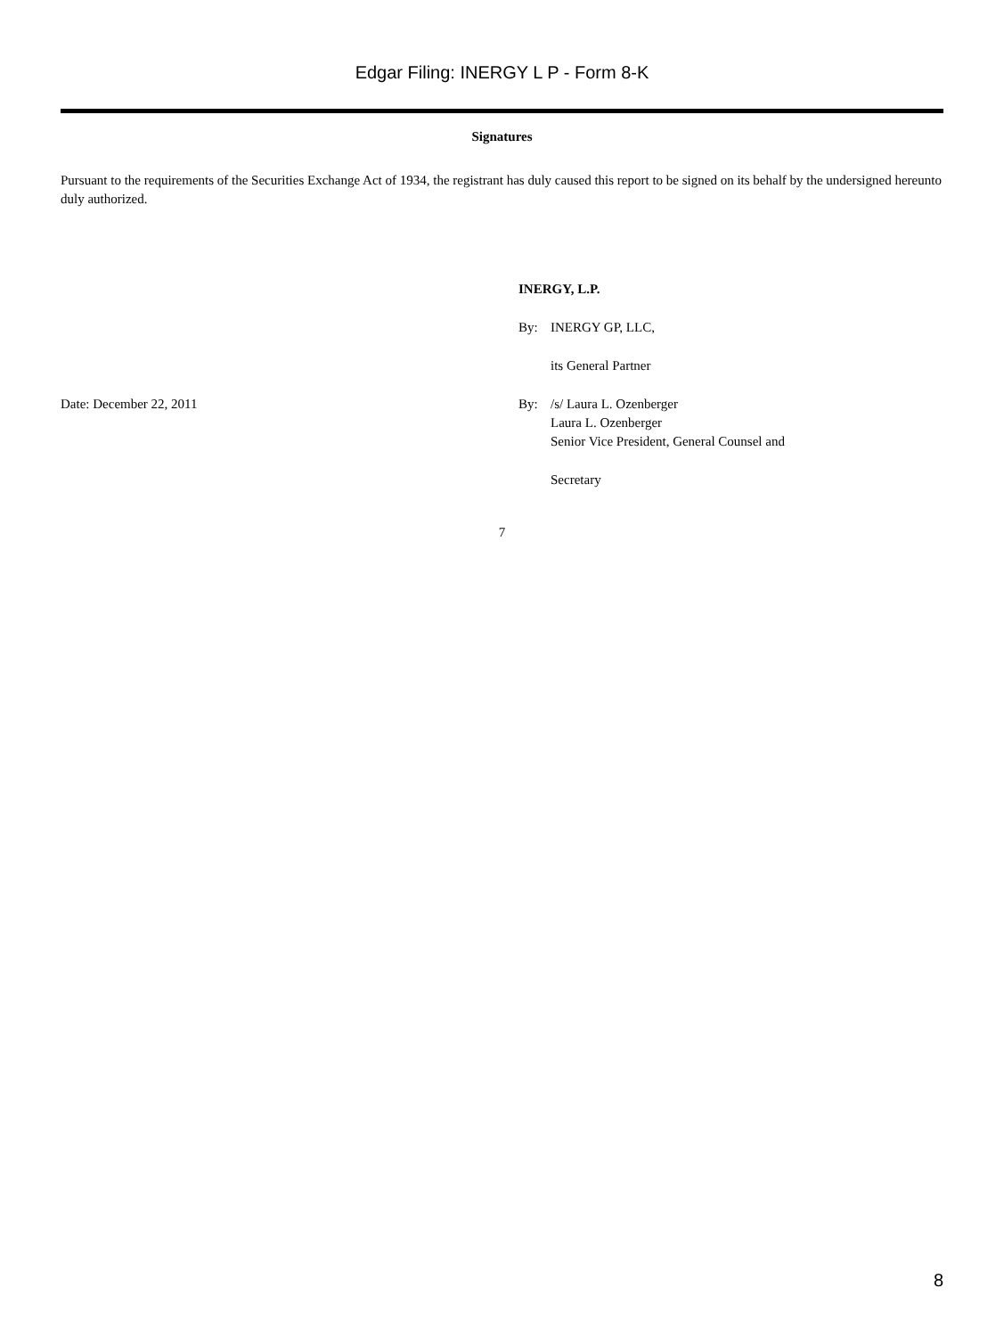Edgar Filing: INERGY L P - Form 8-K
Signatures
Pursuant to the requirements of the Securities Exchange Act of 1934, the registrant has duly caused this report to be signed on its behalf by the undersigned hereunto duly authorized.
| | INERGY, L.P. | |
| | By: | INERGY GP, LLC, |
| | | its General Partner |
| Date: December 22, 2011 | By: | /s/ Laura L. Ozenberger Laura L. Ozenberger Senior Vice President, General Counsel and |
| | | Secretary |
7
8